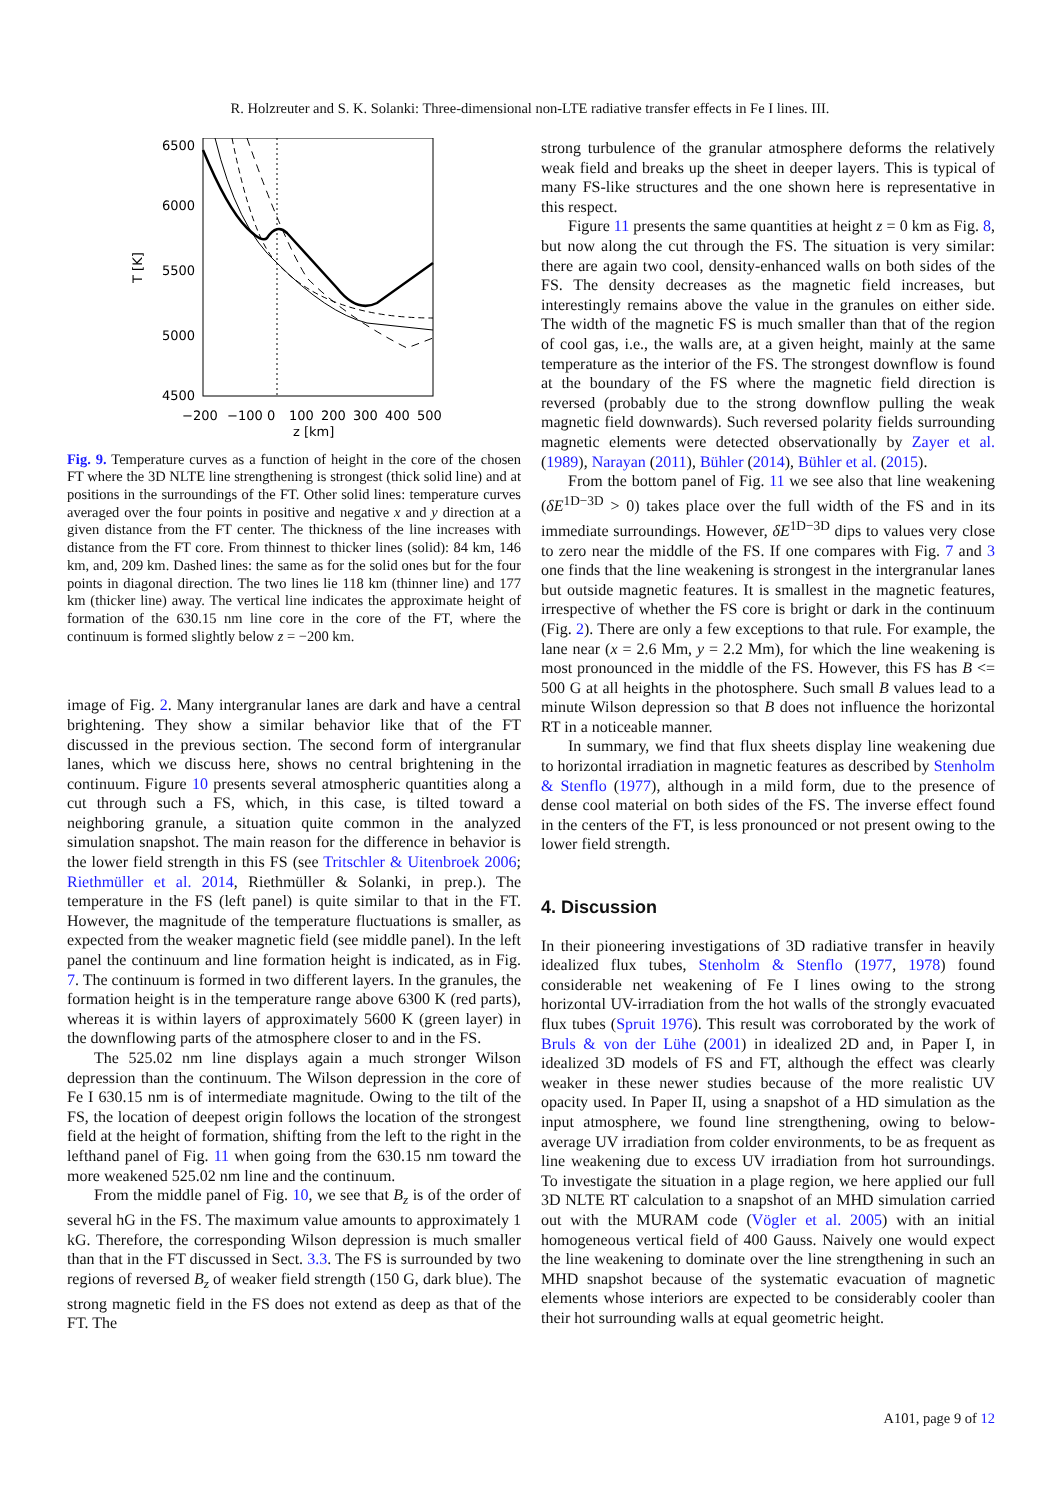R. Holzreuter and S. K. Solanki: Three-dimensional non-LTE radiative transfer effects in Fe I lines. III.
6500
6000
5500
5000
4500
T [K]
−200
−100
0
100
200
300
400
500
z [km]
Fig. 9. Temperature curves as a function of height in the core of the chosen FT where the 3D NLTE line strengthening is strongest (thick solid line) and at positions in the surroundings of the FT. Other solid lines: temperature curves averaged over the four points in positive and negative x and y direction at a given distance from the FT center. The thickness of the line increases with distance from the FT core. From thinnest to thicker lines (solid): 84 km, 146 km, and, 209 km. Dashed lines: the same as for the solid ones but for the four points in diagonal direction. The two lines lie 118 km (thinner line) and 177 km (thicker line) away. The vertical line indicates the approximate height of formation of the 630.15 nm line core in the core of the FT, where the continuum is formed slightly below z = −200 km.
image of Fig. 2. Many intergranular lanes are dark and have a central brightening. They show a similar behavior like that of the FT discussed in the previous section. The second form of intergranular lanes, which we discuss here, shows no central brightening in the continuum. Figure 10 presents several atmospheric quantities along a cut through such a FS, which, in this case, is tilted toward a neighboring granule, a situation quite common in the analyzed simulation snapshot. The main reason for the difference in behavior is the lower field strength in this FS (see Tritschler & Uitenbroek 2006; Riethmüller et al. 2014, Riethmüller & Solanki, in prep.). The temperature in the FS (left panel) is quite similar to that in the FT. However, the magnitude of the temperature fluctuations is smaller, as expected from the weaker magnetic field (see middle panel). In the left panel the continuum and line formation height is indicated, as in Fig. 7. The continuum is formed in two different layers. In the granules, the formation height is in the temperature range above 6300 K (red parts), whereas it is within layers of approximately 5600 K (green layer) in the downflowing parts of the atmosphere closer to and in the FS.
The 525.02 nm line displays again a much stronger Wilson depression than the continuum. The Wilson depression in the core of Fe I 630.15 nm is of intermediate magnitude. Owing to the tilt of the FS, the location of deepest origin follows the location of the strongest field at the height of formation, shifting from the left to the right in the lefthand panel of Fig. 11 when going from the 630.15 nm toward the more weakened 525.02 nm line and the continuum.
From the middle panel of Fig. 10, we see that B<sub>z</sub> is of the order of several hG in the FS. The maximum value amounts to approximately 1 kG. Therefore, the corresponding Wilson depression is much smaller than that in the FT discussed in Sect. 3.3. The FS is surrounded by two regions of reversed B<sub>z</sub> of weaker field strength (150 G, dark blue). The strong magnetic field in the FS does not extend as deep as that of the FT. The
strong turbulence of the granular atmosphere deforms the relatively weak field and breaks up the sheet in deeper layers. This is typical of many FS-like structures and the one shown here is representative in this respect.
Figure 11 presents the same quantities at height z = 0 km as Fig. 8, but now along the cut through the FS. The situation is very similar: there are again two cool, density-enhanced walls on both sides of the FS. The density decreases as the magnetic field increases, but interestingly remains above the value in the granules on either side. The width of the magnetic FS is much smaller than that of the region of cool gas, i.e., the walls are, at a given height, mainly at the same temperature as the interior of the FS. The strongest downflow is found at the boundary of the FS where the magnetic field direction is reversed (probably due to the strong downflow pulling the weak magnetic field downwards). Such reversed polarity fields surrounding magnetic elements were detected observationally by Zayer et al. (1989), Narayan (2011), Bühler (2014), Bühler et al. (2015).
From the bottom panel of Fig. 11 we see also that line weakening (δE<sup>1D−3D</sup> > 0) takes place over the full width of the FS and in its immediate surroundings. However, δE<sup>1D−3D</sup> dips to values very close to zero near the middle of the FS. If one compares with Fig. 7 and 3 one finds that the line weakening is strongest in the intergranular lanes but outside magnetic features. It is smallest in the magnetic features, irrespective of whether the FS core is bright or dark in the continuum (Fig. 2). There are only a few exceptions to that rule. For example, the lane near (x = 2.6 Mm, y = 2.2 Mm), for which the line weakening is most pronounced in the middle of the FS. However, this FS has B <= 500 G at all heights in the photosphere. Such small B values lead to a minute Wilson depression so that B does not influence the horizontal RT in a noticeable manner.
In summary, we find that flux sheets display line weakening due to horizontal irradiation in magnetic features as described by Stenholm & Stenflo (1977), although in a mild form, due to the presence of dense cool material on both sides of the FS. The inverse effect found in the centers of the FT, is less pronounced or not present owing to the lower field strength.
4. Discussion
In their pioneering investigations of 3D radiative transfer in heavily idealized flux tubes, Stenholm & Stenflo (1977, 1978) found considerable net weakening of Fe I lines owing to the strong horizontal UV-irradiation from the hot walls of the strongly evacuated flux tubes (Spruit 1976). This result was corroborated by the work of Bruls & von der Lühe (2001) in idealized 2D and, in Paper I, in idealized 3D models of FS and FT, although the effect was clearly weaker in these newer studies because of the more realistic UV opacity used. In Paper II, using a snapshot of a HD simulation as the input atmosphere, we found line strengthening, owing to below-average UV irradiation from colder environments, to be as frequent as line weakening due to excess UV irradiation from hot surroundings. To investigate the situation in a plage region, we here applied our full 3D NLTE RT calculation to a snapshot of an MHD simulation carried out with the MURAM code (Vögler et al. 2005) with an initial homogeneous vertical field of 400 Gauss. Naively one would expect the line weakening to dominate over the line strengthening in such an MHD snapshot because of the systematic evacuation of magnetic elements whose interiors are expected to be considerably cooler than their hot surrounding walls at equal geometric height.
A101, page 9 of 12